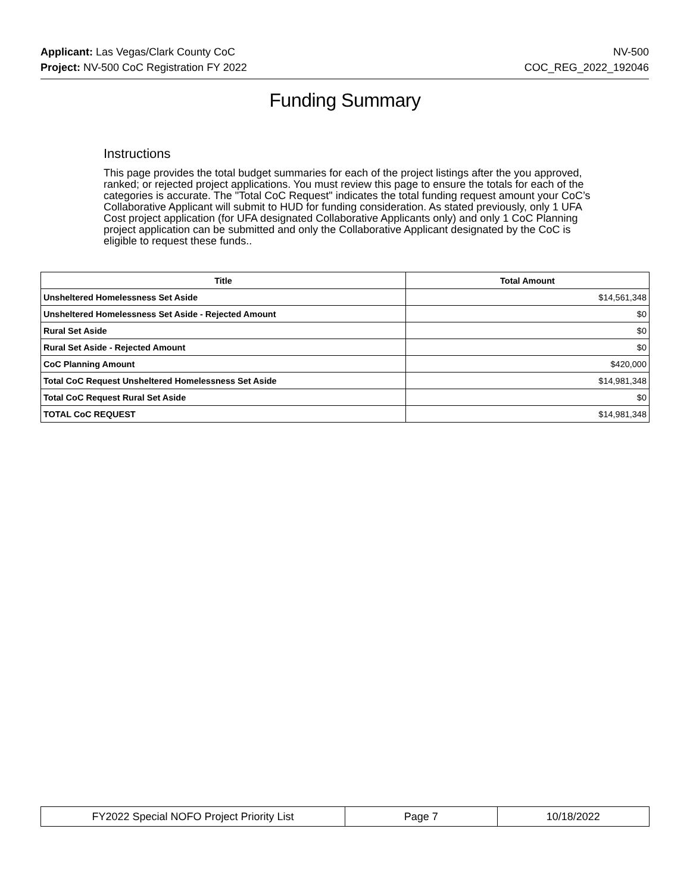Applicant: Las Vegas/Clark County CoC NV-500
Project: NV-500 CoC Registration FY 2022 COC_REG_2022_192046
Funding Summary
Instructions
This page provides the total budget summaries for each of the project listings after the you approved, ranked; or rejected project applications. You must review this page to ensure the totals for each of the categories is accurate. The "Total CoC Request" indicates the total funding request amount your CoC’s Collaborative Applicant will submit to HUD for funding consideration. As stated previously, only 1 UFA Cost project application (for UFA designated Collaborative Applicants only) and only 1 CoC Planning project application can be submitted and only the Collaborative Applicant designated by the CoC is eligible to request these funds..
| Title | Total Amount |
| --- | --- |
| Unsheltered Homelessness Set Aside | $14,561,348 |
| Unsheltered Homelessness Set Aside - Rejected Amount | $0 |
| Rural Set Aside | $0 |
| Rural Set Aside - Rejected Amount | $0 |
| CoC Planning Amount | $420,000 |
| Total CoC Request Unsheltered Homelessness Set Aside | $14,981,348 |
| Total CoC Request Rural Set Aside | $0 |
| TOTAL CoC REQUEST | $14,981,348 |
| FY2022 Special NOFO Project Priority List | Page 7 | 10/18/2022 |